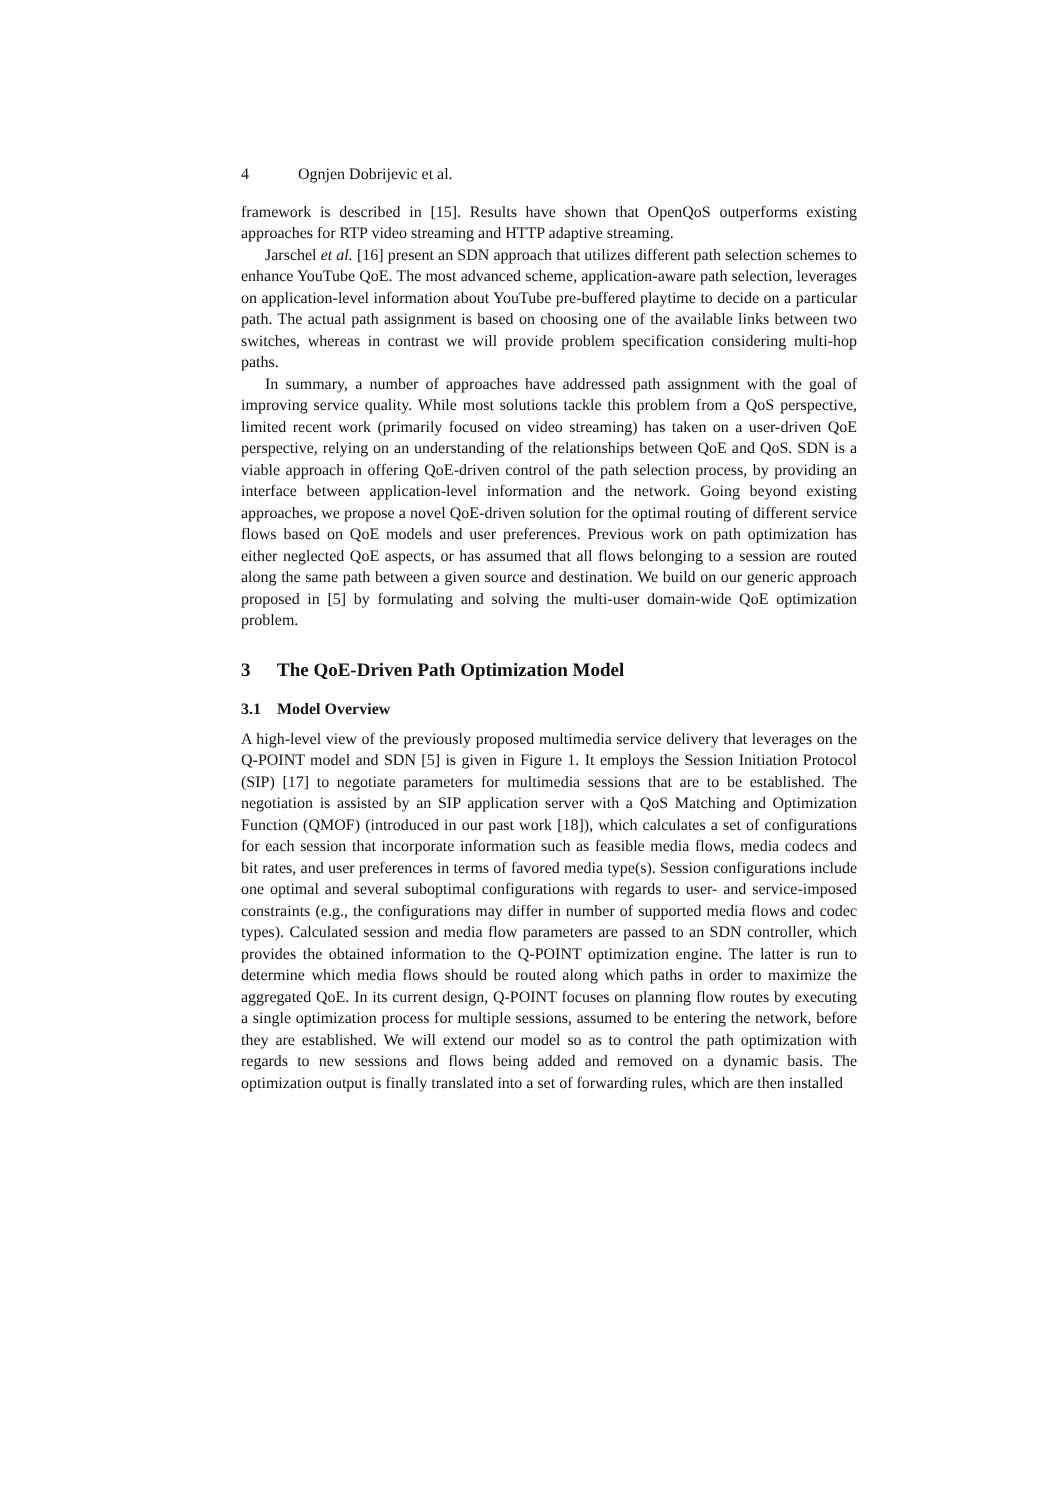4 Ognjen Dobrijevic et al.
framework is described in [15]. Results have shown that OpenQoS outperforms existing approaches for RTP video streaming and HTTP adaptive streaming.
Jarschel et al. [16] present an SDN approach that utilizes different path selection schemes to enhance YouTube QoE. The most advanced scheme, application-aware path selection, leverages on application-level information about YouTube pre-buffered playtime to decide on a particular path. The actual path assignment is based on choosing one of the available links between two switches, whereas in contrast we will provide problem specification considering multi-hop paths.
In summary, a number of approaches have addressed path assignment with the goal of improving service quality. While most solutions tackle this problem from a QoS perspective, limited recent work (primarily focused on video streaming) has taken on a user-driven QoE perspective, relying on an understanding of the relationships between QoE and QoS. SDN is a viable approach in offering QoE-driven control of the path selection process, by providing an interface between application-level information and the network. Going beyond existing approaches, we propose a novel QoE-driven solution for the optimal routing of different service flows based on QoE models and user preferences. Previous work on path optimization has either neglected QoE aspects, or has assumed that all flows belonging to a session are routed along the same path between a given source and destination. We build on our generic approach proposed in [5] by formulating and solving the multi-user domain-wide QoE optimization problem.
3 The QoE-Driven Path Optimization Model
3.1 Model Overview
A high-level view of the previously proposed multimedia service delivery that leverages on the Q-POINT model and SDN [5] is given in Figure 1. It employs the Session Initiation Protocol (SIP) [17] to negotiate parameters for multimedia sessions that are to be established. The negotiation is assisted by an SIP application server with a QoS Matching and Optimization Function (QMOF) (introduced in our past work [18]), which calculates a set of configurations for each session that incorporate information such as feasible media flows, media codecs and bit rates, and user preferences in terms of favored media type(s). Session configurations include one optimal and several suboptimal configurations with regards to user- and service-imposed constraints (e.g., the configurations may differ in number of supported media flows and codec types). Calculated session and media flow parameters are passed to an SDN controller, which provides the obtained information to the Q-POINT optimization engine. The latter is run to determine which media flows should be routed along which paths in order to maximize the aggregated QoE. In its current design, Q-POINT focuses on planning flow routes by executing a single optimization process for multiple sessions, assumed to be entering the network, before they are established. We will extend our model so as to control the path optimization with regards to new sessions and flows being added and removed on a dynamic basis. The optimization output is finally translated into a set of forwarding rules, which are then installed